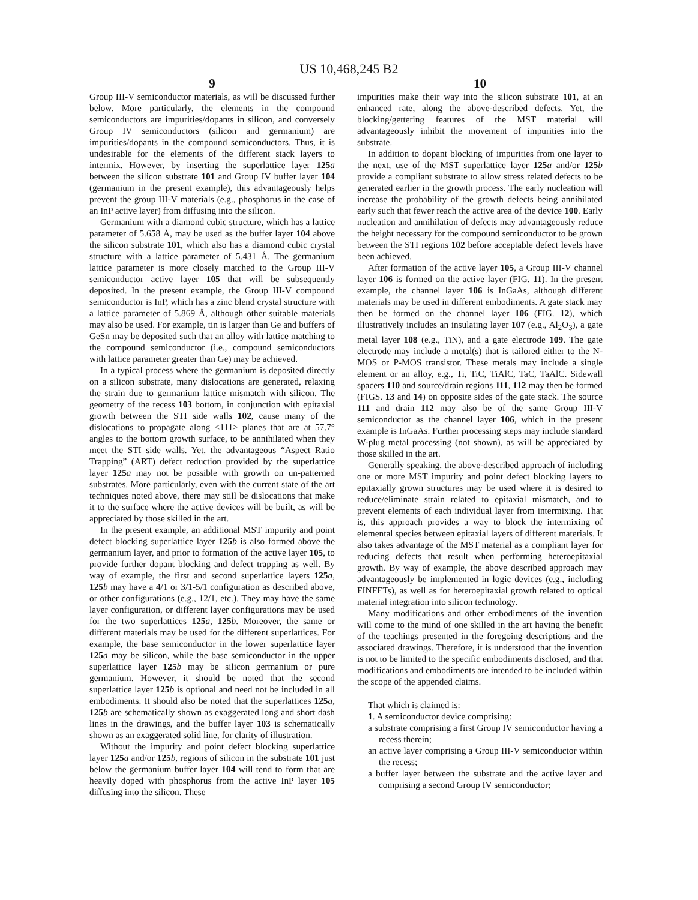US 10,468,245 B2
9
Group III-V semiconductor materials, as will be discussed further below. More particularly, the elements in the compound semiconductors are impurities/dopants in silicon, and conversely Group IV semiconductors (silicon and germanium) are impurities/dopants in the compound semiconductors. Thus, it is undesirable for the elements of the different stack layers to intermix. However, by inserting the superlattice layer 125 a between the silicon substrate 101 and Group IV buffer layer 104 (germanium in the present example), this advantageously helps prevent the group III-V materials (e.g., phosphorus in the case of an InP active layer) from diffusing into the silicon.
Germanium with a diamond cubic structure, which has a lattice parameter of 5.658 Å, may be used as the buffer layer 104 above the silicon substrate 101, which also has a diamond cubic crystal structure with a lattice parameter of 5.431 Å. The germanium lattice parameter is more closely matched to the Group III-V semiconductor active layer 105 that will be subsequently deposited. In the present example, the Group III-V compound semiconductor is InP, which has a zinc blend crystal structure with a lattice parameter of 5.869 Å, although other suitable materials may also be used. For example, tin is larger than Ge and buffers of GeSn may be deposited such that an alloy with lattice matching to the compound semiconductor (i.e., compound semiconductors with lattice parameter greater than Ge) may be achieved.
In a typical process where the germanium is deposited directly on a silicon substrate, many dislocations are generated, relaxing the strain due to germanium lattice mismatch with silicon. The geometry of the recess 103 bottom, in conjunction with epitaxial growth between the STI side walls 102, cause many of the dislocations to propagate along <111> planes that are at 57.7° angles to the bottom growth surface, to be annihilated when they meet the STI side walls. Yet, the advantageous “Aspect Ratio Trapping” (ART) defect reduction provided by the superlattice layer 125 a may not be possible with growth on un-patterned substrates. More particularly, even with the current state of the art techniques noted above, there may still be dislocations that make it to the surface where the active devices will be built, as will be appreciated by those skilled in the art.
In the present example, an additional MST impurity and point defect blocking superlattice layer 125 b is also formed above the germanium layer, and prior to formation of the active layer 105, to provide further dopant blocking and defect trapping as well. By way of example, the first and second superlattice layers 125 a, 125 b may have a 4/1 or 3/1-5/1 configuration as described above, or other configurations (e.g., 12/1, etc.). They may have the same layer configuration, or different layer configurations may be used for the two superlattices 125 a, 125 b. Moreover, the same or different materials may be used for the different superlattices. For example, the base semiconductor in the lower superlattice layer 125 a may be silicon, while the base semiconductor in the upper superlattice layer 125 b may be silicon germanium or pure germanium. However, it should be noted that the second superlattice layer 125 b is optional and need not be included in all embodiments. It should also be noted that the superlattices 125 a, 125 b are schematically shown as exaggerated long and short dash lines in the drawings, and the buffer layer 103 is schematically shown as an exaggerated solid line, for clarity of illustration.
Without the impurity and point defect blocking superlattice layer 125 a and/or 125 b, regions of silicon in the substrate 101 just below the germanium buffer layer 104 will tend to form that are heavily doped with phosphorus from the active InP layer 105 diffusing into the silicon. These
10
impurities make their way into the silicon substrate 101, at an enhanced rate, along the above-described defects. Yet, the blocking/gettering features of the MST material will advantageously inhibit the movement of impurities into the substrate.
In addition to dopant blocking of impurities from one layer to the next, use of the MST superlattice layer 125 a and/or 125 b provide a compliant substrate to allow stress related defects to be generated earlier in the growth process. The early nucleation will increase the probability of the growth defects being annihilated early such that fewer reach the active area of the device 100. Early nucleation and annihilation of defects may advantageously reduce the height necessary for the compound semiconductor to be grown between the STI regions 102 before acceptable defect levels have been achieved.
After formation of the active layer 105, a Group III-V channel layer 106 is formed on the active layer (FIG. 11). In the present example, the channel layer 106 is InGaAs, although different materials may be used in different embodiments. A gate stack may then be formed on the channel layer 106 (FIG. 12), which illustratively includes an insulating layer 107 (e.g., Al<sub>2</sub>O<sub>3</sub>), a gate metal layer 108 (e.g., TiN), and a gate electrode 109. The gate electrode may include a metal(s) that is tailored either to the N-MOS or P-MOS transistor. These metals may include a single element or an alloy, e.g., Ti, TiC, TiAlC, TaC, TaAlC. Sidewall spacers 110 and source/drain regions 111, 112 may then be formed (FIGS. 13 and 14) on opposite sides of the gate stack. The source 111 and drain 112 may also be of the same Group III-V semiconductor as the channel layer 106, which in the present example is InGaAs. Further processing steps may include standard W-plug metal processing (not shown), as will be appreciated by those skilled in the art.
Generally speaking, the above-described approach of including one or more MST impurity and point defect blocking layers to epitaxially grown structures may be used where it is desired to reduce/eliminate strain related to epitaxial mismatch, and to prevent elements of each individual layer from intermixing. That is, this approach provides a way to block the intermixing of elemental species between epitaxial layers of different materials. It also takes advantage of the MST material as a compliant layer for reducing defects that result when performing heteroepitaxial growth. By way of example, the above described approach may advantageously be implemented in logic devices (e.g., including FINFETs), as well as for heteroepitaxial growth related to optical material integration into silicon technology.
Many modifications and other embodiments of the invention will come to the mind of one skilled in the art having the benefit of the teachings presented in the foregoing descriptions and the associated drawings. Therefore, it is understood that the invention is not to be limited to the specific embodiments disclosed, and that modifications and embodiments are intended to be included within the scope of the appended claims.
That which is claimed is:
1. A semiconductor device comprising:
a substrate comprising a first Group IV semiconductor having a recess therein;
an active layer comprising a Group III-V semiconductor within the recess;
a buffer layer between the substrate and the active layer and comprising a second Group IV semiconductor;